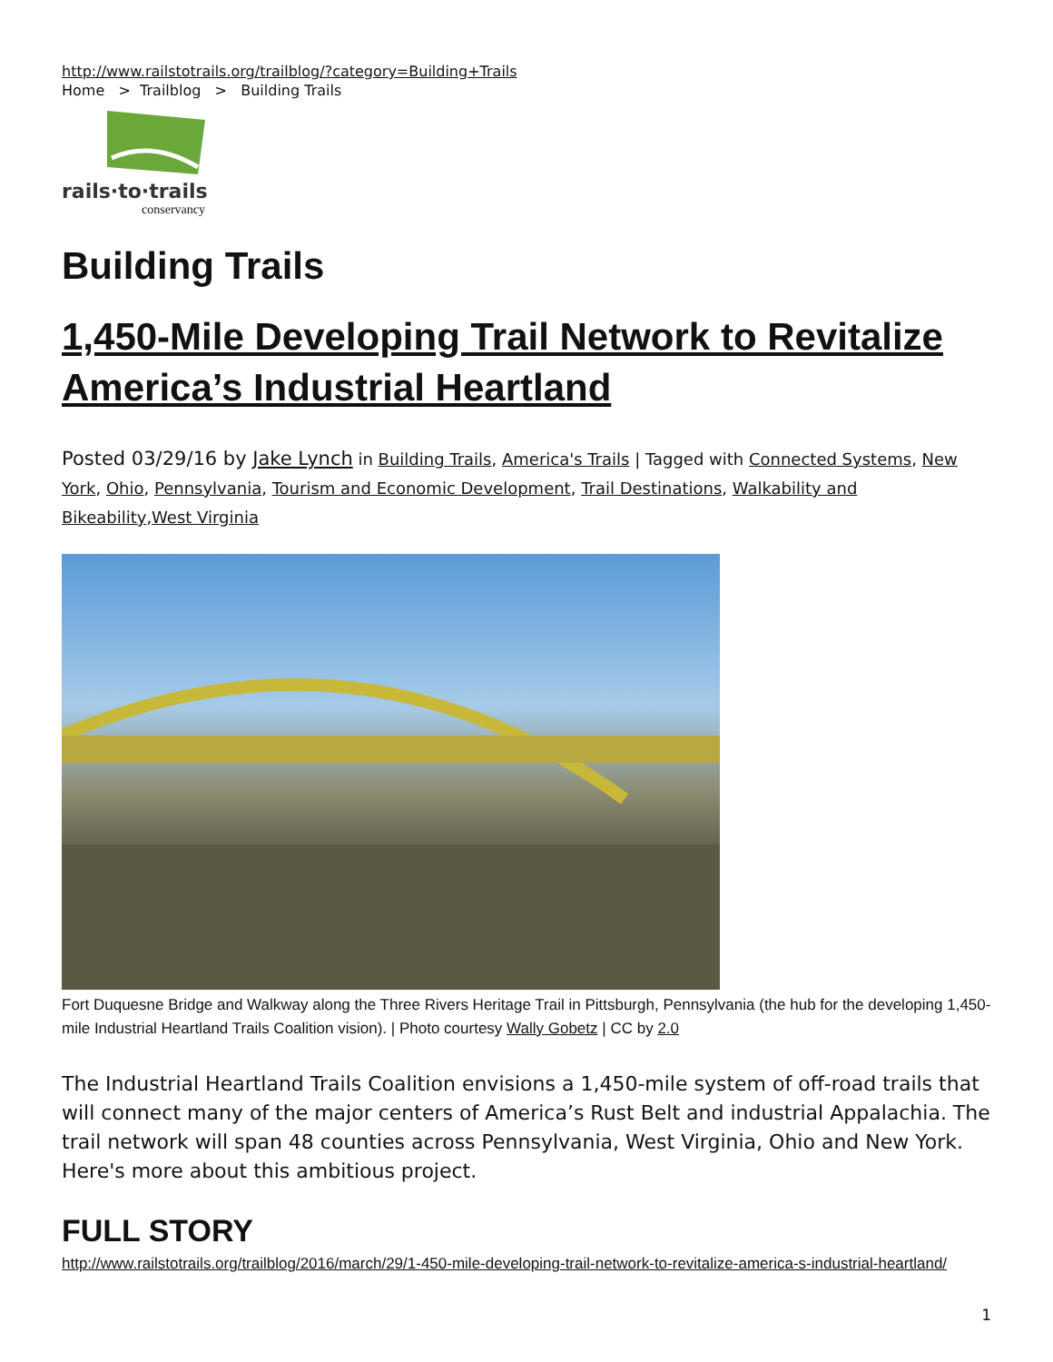http://www.railstotrails.org/trailblog/?category=Building+Trails
Home > Trailblog > Building Trails
rails·to·trails
conservancy
Building Trails
1,450-Mile Developing Trail Network to Revitalize America’s Industrial Heartland
Posted 03/29/16 by Jake Lynch in Building Trails, America's Trails | Tagged with Connected Systems, New York, Ohio, Pennsylvania, Tourism and Economic Development, Trail Destinations, Walkability and Bikeability,West Virginia
Fort Duquesne Bridge and Walkway along the Three Rivers Heritage Trail in Pittsburgh, Pennsylvania (the hub for the developing 1,450-mile Industrial Heartland Trails Coalition vision). | Photo courtesy Wally Gobetz | CC by 2.0
The Industrial Heartland Trails Coalition envisions a 1,450-mile system of off-road trails that will connect many of the major centers of America’s Rust Belt and industrial Appalachia. The trail network will span 48 counties across Pennsylvania, West Virginia, Ohio and New York. Here's more about this ambitious project.
FULL STORY
http://www.railstotrails.org/trailblog/2016/march/29/1-450-mile-developing-trail-network-to-revitalize-america-s-industrial-heartland/
1